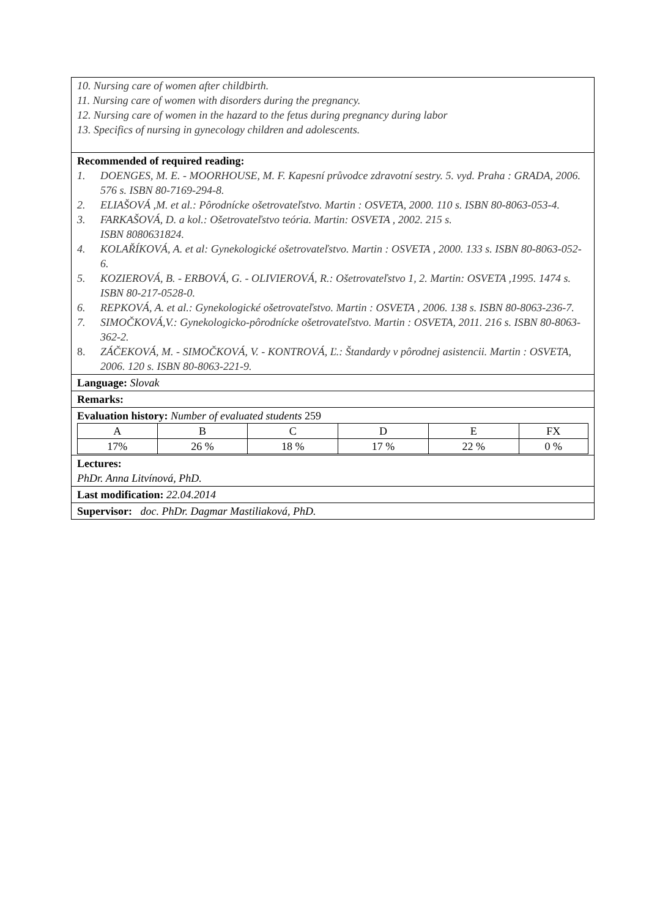10. Nursing care of women after childbirth.
11. Nursing care of women with disorders during the pregnancy.
12. Nursing care of women in the hazard to the fetus during pregnancy during labor
13. Specifics of nursing in gynecology children and adolescents.
Recommended of required reading:
1. DOENGES, M. E. - MOORHOUSE, M. F. Kapesní průvodce zdravotní sestry. 5. vyd. Praha : GRADA, 2006. 576 s. ISBN 80-7169-294-8.
2. ELIAŠOVÁ ,M. et al.: Pôrodnícke ošetrovateľstvo. Martin : OSVETA, 2000. 110 s. ISBN 80-8063-053-4.
3. FARKAŠOVÁ, D. a kol.: Ošetrovateľstvo teória. Martin: OSVETA , 2002. 215 s.
ISBN 8080631824.
4. KOLAŘÍKOVÁ, A. et al: Gynekologické ošetrovateľstvo. Martin : OSVETA , 2000. 133 s. ISBN 80-8063-052-6.
5. KOZIEROVÁ, B. - ERBOVÁ, G. - OLIVIEROVÁ, R.: Ošetrovateľstvo 1, 2. Martin: OSVETA ,1995. 1474 s. ISBN 80-217-0528-0.
6. REPKOVÁ, A. et al.: Gynekologické ošetrovateľstvo. Martin : OSVETA , 2006. 138 s. ISBN 80-8063-236-7.
7. SIMOČKOVÁ,V.: Gynekologicko-pôrodnícke ošetrovateľstvo. Martin : OSVETA, 2011. 216 s. ISBN 80-8063-362-2.
8. ZÁČEKOVÁ, M. - SIMOČKOVÁ, V. - KONTROVÁ, Ľ.: Štandardy v pôrodnej asistencii. Martin : OSVETA, 2006. 120 s. ISBN 80-8063-221-9.
Language: Slovak
Remarks:
Evaluation history: Number of evaluated students 259
| A | B | C | D | E | FX |
| 17% | 26 % | 18 % | 17 % | 22 % | 0 % |
Lectures:
PhDr. Anna Litvínová, PhD.
Last modification: 22.04.2014
Supervisor: doc. PhDr. Dagmar Mastiliaková, PhD.